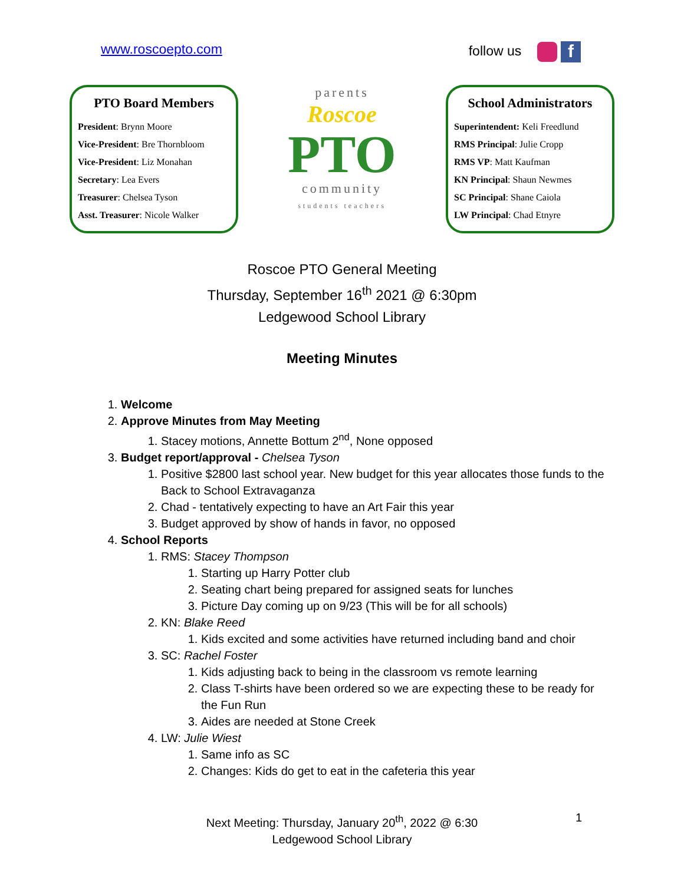www.roscoepto.com follow us f
PTO Board Members
President: Brynn Moore
Vice-President: Bre Thornbloom
Vice-President: Liz Monahan
Secretary: Lea Evers
Treasurer: Chelsea Tyson
Asst. Treasurer: Nicole Walker
parents
Roscoe
PTO
community
students teachers
School Administrators
Superintendent: Keli Freedlund
RMS Principal: Julie Cropp
RMS VP: Matt Kaufman
KN Principal: Shaun Newmes
SC Principal: Shane Caiola
LW Principal: Chad Etnyre
Roscoe PTO General Meeting
Thursday, September 16<sup>th</sup> 2021 @ 6:30pm
Ledgewood School Library
Meeting Minutes
1. Welcome
2. Approve Minutes from May Meeting
1. Stacey motions, Annette Bottum 2<sup>nd</sup>, None opposed
3. Budget report/approval - Chelsea Tyson
1. Positive $2800 last school year. New budget for this year allocates those funds to the Back to School Extravaganza
2. Chad - tentatively expecting to have an Art Fair this year
3. Budget approved by show of hands in favor, no opposed
4. School Reports
1. RMS: Stacey Thompson
1. Starting up Harry Potter club
2. Seating chart being prepared for assigned seats for lunches
3. Picture Day coming up on 9/23 (This will be for all schools)
2. KN: Blake Reed
1. Kids excited and some activities have returned including band and choir
3. SC: Rachel Foster
1. Kids adjusting back to being in the classroom vs remote learning
2. Class T-shirts have been ordered so we are expecting these to be ready for the Fun Run
3. Aides are needed at Stone Creek
4. LW: Julie Wiest
1. Same info as SC
2. Changes: Kids do get to eat in the cafeteria this year
Next Meeting: Thursday, January 20<sup>th</sup>, 2022 @ 6:30
Ledgewood School Library
1